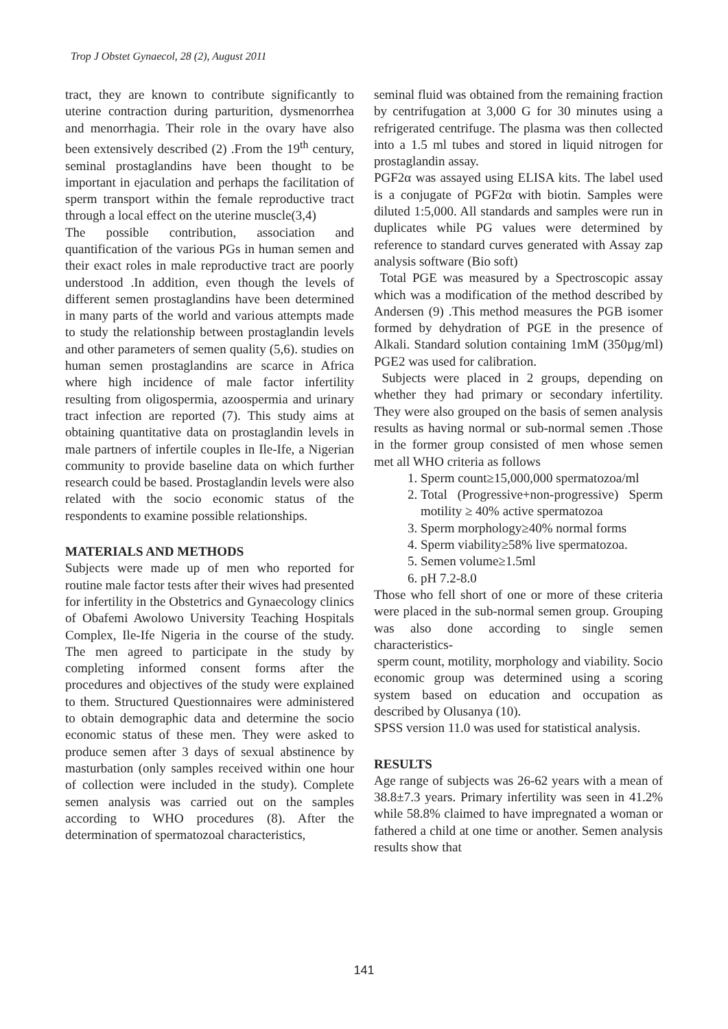Trop J Obstet Gynaecol, 28 (2), August 2011
tract, they are known to contribute significantly to uterine contraction during parturition, dysmenorrhea and menorrhagia. Their role in the ovary have also been extensively described (2) .From the 19<sup>th</sup> century, seminal prostaglandins have been thought to be important in ejaculation and perhaps the facilitation of sperm transport within the female reproductive tract through a local effect on the uterine muscle(3,4)
The possible contribution, association and quantification of the various PGs in human semen and their exact roles in male reproductive tract are poorly understood .In addition, even though the levels of different semen prostaglandins have been determined in many parts of the world and various attempts made to study the relationship between prostaglandin levels and other parameters of semen quality (5,6). studies on human semen prostaglandins are scarce in Africa where high incidence of male factor infertility resulting from oligospermia, azoospermia and urinary tract infection are reported (7). This study aims at obtaining quantitative data on prostaglandin levels in male partners of infertile couples in Ile-Ife, a Nigerian community to provide baseline data on which further research could be based. Prostaglandin levels were also related with the socio economic status of the respondents to examine possible relationships.
MATERIALS AND METHODS
Subjects were made up of men who reported for routine male factor tests after their wives had presented for infertility in the Obstetrics and Gynaecology clinics of Obafemi Awolowo University Teaching Hospitals Complex, Ile-Ife Nigeria in the course of the study. The men agreed to participate in the study by completing informed consent forms after the procedures and objectives of the study were explained to them. Structured Questionnaires were administered to obtain demographic data and determine the socio economic status of these men. They were asked to produce semen after 3 days of sexual abstinence by masturbation (only samples received within one hour of collection were included in the study). Complete semen analysis was carried out on the samples according to WHO procedures (8). After the determination of spermatozoal characteristics,
seminal fluid was obtained from the remaining fraction by centrifugation at 3,000 G for 30 minutes using a refrigerated centrifuge. The plasma was then collected into a 1.5 ml tubes and stored in liquid nitrogen for prostaglandin assay.
PGF2α was assayed using ELISA kits. The label used is a conjugate of PGF2α with biotin. Samples were diluted 1:5,000. All standards and samples were run in duplicates while PG values were determined by reference to standard curves generated with Assay zap analysis software (Bio soft)
Total PGE was measured by a Spectroscopic assay which was a modification of the method described by Andersen (9) .This method measures the PGB isomer formed by dehydration of PGE in the presence of Alkali. Standard solution containing 1mM (350µg/ml) PGE2 was used for calibration.
Subjects were placed in 2 groups, depending on whether they had primary or secondary infertility. They were also grouped on the basis of semen analysis results as having normal or sub-normal semen .Those in the former group consisted of men whose semen met all WHO criteria as follows
1. Sperm count≥15,000,000 spermatozoa/ml
2. Total (Progressive+non-progressive) Sperm motility ≥ 40% active spermatozoa
3. Sperm morphology≥40% normal forms
4. Sperm viability≥58% live spermatozoa.
5. Semen volume≥1.5ml
6. pH 7.2-8.0
Those who fell short of one or more of these criteria were placed in the sub-normal semen group. Grouping was also done according to single semen characteristics-
sperm count, motility, morphology and viability. Socio economic group was determined using a scoring system based on education and occupation as described by Olusanya (10).
SPSS version 11.0 was used for statistical analysis.
RESULTS
Age range of subjects was 26-62 years with a mean of 38.8±7.3 years. Primary infertility was seen in 41.2% while 58.8% claimed to have impregnated a woman or fathered a child at one time or another. Semen analysis results show that
141